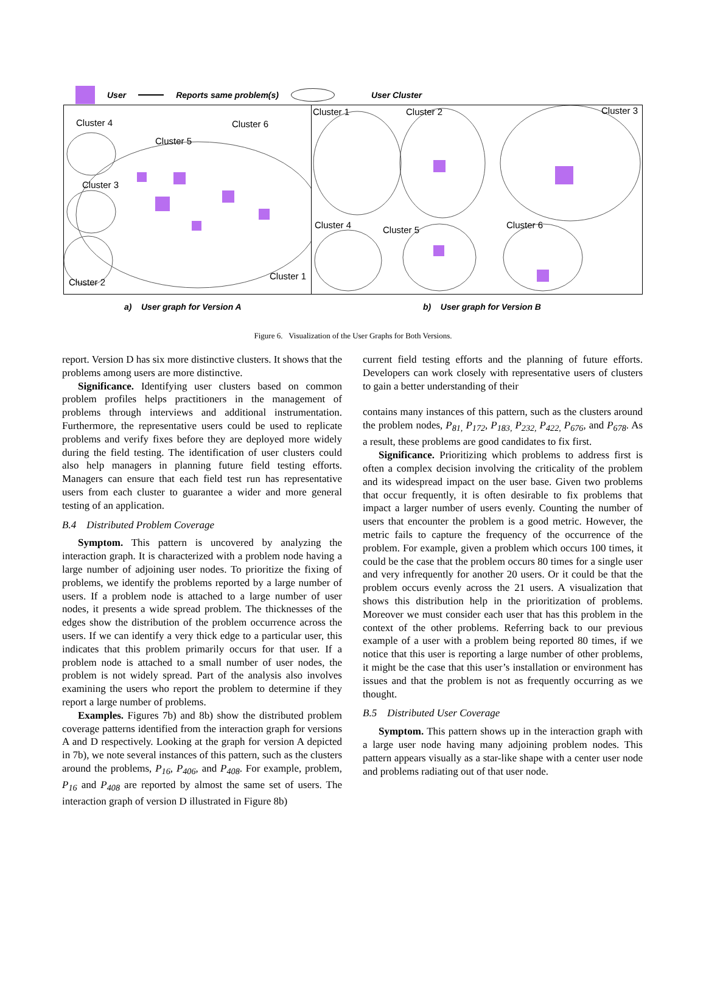User Reports same problem(s) User Cluster
Cluster 4 Cluster 6
Cluster 5
Cluster 3
Cluster 2
Cluster 1
Cluster 1 Cluster 2 Cluster 3
Cluster 4 Cluster 5 Cluster 6
a) User graph for Version A b) User graph for Version B
Figure 6. Visualization of the User Graphs for Both Versions.
report. Version D has six more distinctive clusters. It shows that the problems among users are more distinctive.
Significance. Identifying user clusters based on common problem profiles helps practitioners in the management of problems through interviews and additional instrumentation. Furthermore, the representative users could be used to replicate problems and verify fixes before they are deployed more widely during the field testing. The identification of user clusters could also help managers in planning future field testing efforts. Managers can ensure that each field test run has representative users from each cluster to guarantee a wider and more general testing of an application.
B.4 Distributed Problem Coverage
Symptom. This pattern is uncovered by analyzing the interaction graph. It is characterized with a problem node having a large number of adjoining user nodes. To prioritize the fixing of problems, we identify the problems reported by a large number of users. If a problem node is attached to a large number of user nodes, it presents a wide spread problem. The thicknesses of the edges show the distribution of the problem occurrence across the users. If we can identify a very thick edge to a particular user, this indicates that this problem primarily occurs for that user. If a problem node is attached to a small number of user nodes, the problem is not widely spread. Part of the analysis also involves examining the users who report the problem to determine if they report a large number of problems.
Examples. Figures 7b) and 8b) show the distributed problem coverage patterns identified from the interaction graph for versions A and D respectively. Looking at the graph for version A depicted in 7b), we note several instances of this pattern, such as the clusters around the problems, P<sub>16</sub>, P<sub>406</sub>, and P<sub>408</sub>. For example, problem, P<sub>16</sub> and P<sub>408</sub> are reported by almost the same set of users. The interaction graph of version D illustrated in Figure 8b)
current field testing efforts and the planning of future efforts. Developers can work closely with representative users of clusters to gain a better understanding of their
contains many instances of this pattern, such as the clusters around the problem nodes, P<sub>81,</sub> P<sub>172</sub>, P<sub>183,</sub> P<sub>232,</sub> P<sub>422,</sub> P<sub>676</sub>, and P<sub>678</sub>. As a result, these problems are good candidates to fix first.
Significance. Prioritizing which problems to address first is often a complex decision involving the criticality of the problem and its widespread impact on the user base. Given two problems that occur frequently, it is often desirable to fix problems that impact a larger number of users evenly. Counting the number of users that encounter the problem is a good metric. However, the metric fails to capture the frequency of the occurrence of the problem. For example, given a problem which occurs 100 times, it could be the case that the problem occurs 80 times for a single user and very infrequently for another 20 users. Or it could be that the problem occurs evenly across the 21 users. A visualization that shows this distribution help in the prioritization of problems. Moreover we must consider each user that has this problem in the context of the other problems. Referring back to our previous example of a user with a problem being reported 80 times, if we notice that this user is reporting a large number of other problems, it might be the case that this user’s installation or environment has issues and that the problem is not as frequently occurring as we thought.
B.5 Distributed User Coverage
Symptom. This pattern shows up in the interaction graph with a large user node having many adjoining problem nodes. This pattern appears visually as a star-like shape with a center user node and problems radiating out of that user node.